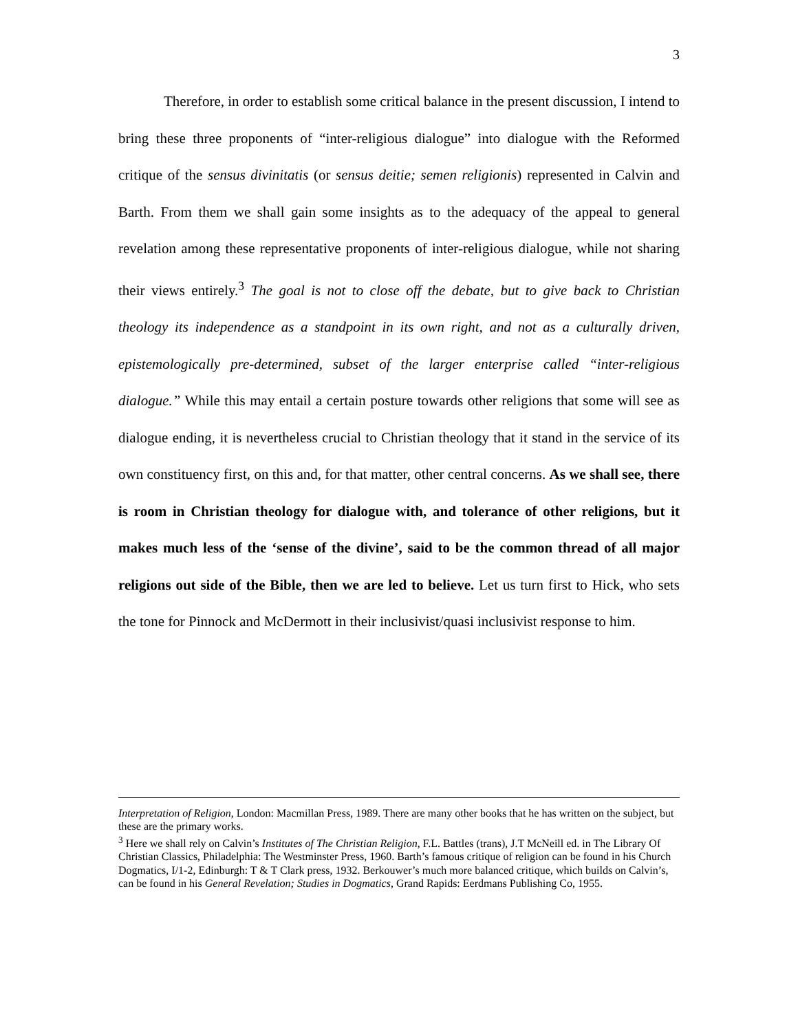3
Therefore, in order to establish some critical balance in the present discussion, I intend to bring these three proponents of “inter-religious dialogue” into dialogue with the Reformed critique of the sensus divinitatis (or sensus deitie; semen religionis) represented in Calvin and Barth. From them we shall gain some insights as to the adequacy of the appeal to general revelation among these representative proponents of inter-religious dialogue, while not sharing their views entirely.<sup>3</sup> The goal is not to close off the debate, but to give back to Christian theology its independence as a standpoint in its own right, and not as a culturally driven, epistemologically pre-determined, subset of the larger enterprise called “inter-religious dialogue.” While this may entail a certain posture towards other religions that some will see as dialogue ending, it is nevertheless crucial to Christian theology that it stand in the service of its own constituency first, on this and, for that matter, other central concerns. As we shall see, there is room in Christian theology for dialogue with, and tolerance of other religions, but it makes much less of the ‘sense of the divine’, said to be the common thread of all major religions out side of the Bible, then we are led to believe. Let us turn first to Hick, who sets the tone for Pinnock and McDermott in their inclusivist/quasi inclusivist response to him.
Interpretation of Religion, London: Macmillan Press, 1989. There are many other books that he has written on the subject, but these are the primary works.
<sup>3</sup> Here we shall rely on Calvin’s Institutes of The Christian Religion, F.L. Battles (trans), J.T McNeill ed. in The Library Of Christian Classics, Philadelphia: The Westminster Press, 1960. Barth’s famous critique of religion can be found in his Church Dogmatics, I/1-2, Edinburgh: T & T Clark press, 1932. Berkouwer’s much more balanced critique, which builds on Calvin’s, can be found in his General Revelation; Studies in Dogmatics, Grand Rapids: Eerdmans Publishing Co, 1955.